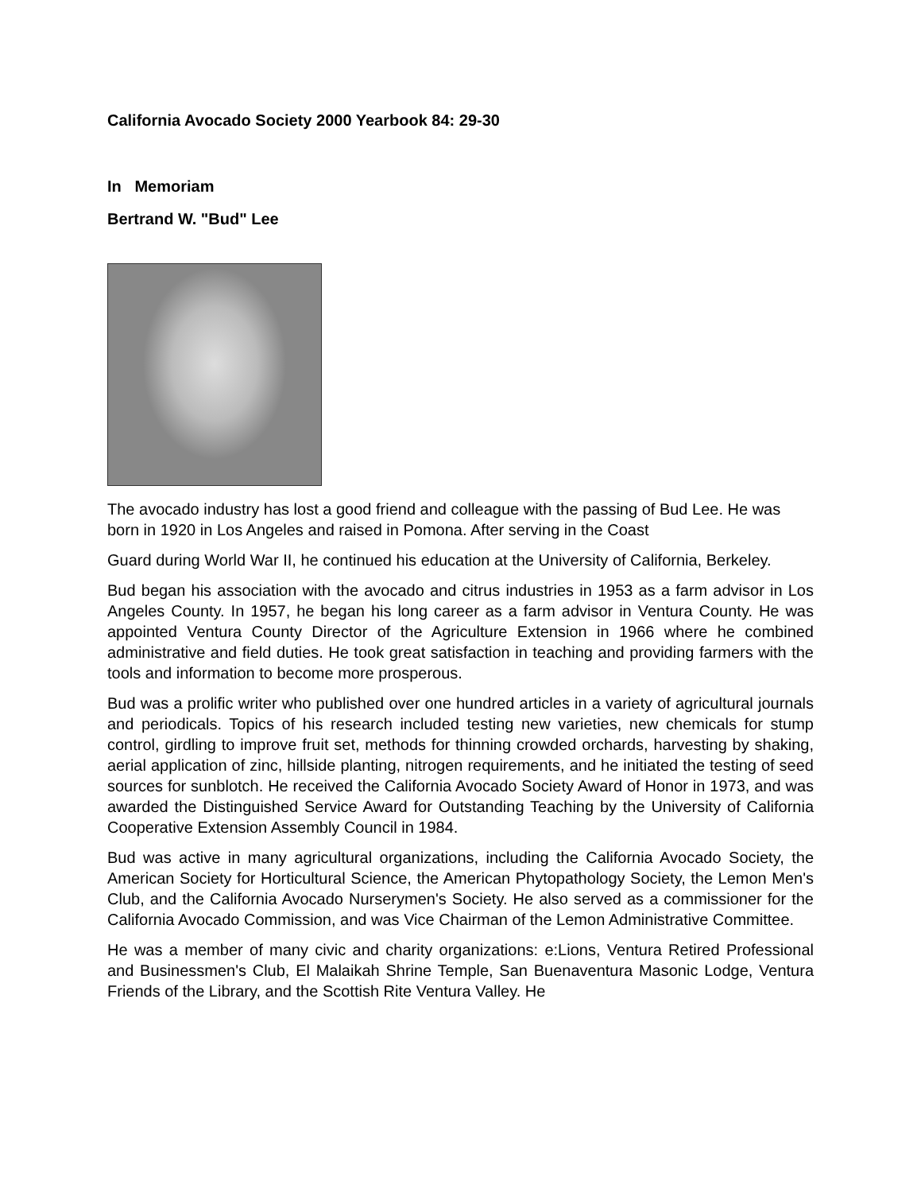California Avocado Society 2000 Yearbook 84: 29-30
In Memoriam
Bertrand W. "Bud" Lee
The avocado industry has lost a good friend and colleague with the passing of Bud Lee. He was born in 1920 in Los Angeles and raised in Pomona. After serving in the Coast
Guard during World War II, he continued his education at the University of California, Berkeley.
Bud began his association with the avocado and citrus industries in 1953 as a farm advisor in Los Angeles County. In 1957, he began his long career as a farm advisor in Ventura County. He was appointed Ventura County Director of the Agriculture Extension in 1966 where he combined administrative and field duties. He took great satisfaction in teaching and providing farmers with the tools and information to become more prosperous.
Bud was a prolific writer who published over one hundred articles in a variety of agricultural journals and periodicals. Topics of his research included testing new varieties, new chemicals for stump control, girdling to improve fruit set, methods for thinning crowded orchards, harvesting by shaking, aerial application of zinc, hillside planting, nitrogen requirements, and he initiated the testing of seed sources for sunblotch. He received the California Avocado Society Award of Honor in 1973, and was awarded the Distinguished Service Award for Outstanding Teaching by the University of California Cooperative Extension Assembly Council in 1984.
Bud was active in many agricultural organizations, including the California Avocado Society, the American Society for Horticultural Science, the American Phytopathology Society, the Lemon Men's Club, and the California Avocado Nurserymen's Society. He also served as a commissioner for the California Avocado Commission, and was Vice Chairman of the Lemon Administrative Committee.
He was a member of many civic and charity organizations: e:Lions, Ventura Retired Professional and Businessmen's Club, El Malaikah Shrine Temple, San Buenaventura Masonic Lodge, Ventura Friends of the Library, and the Scottish Rite Ventura Valley. He